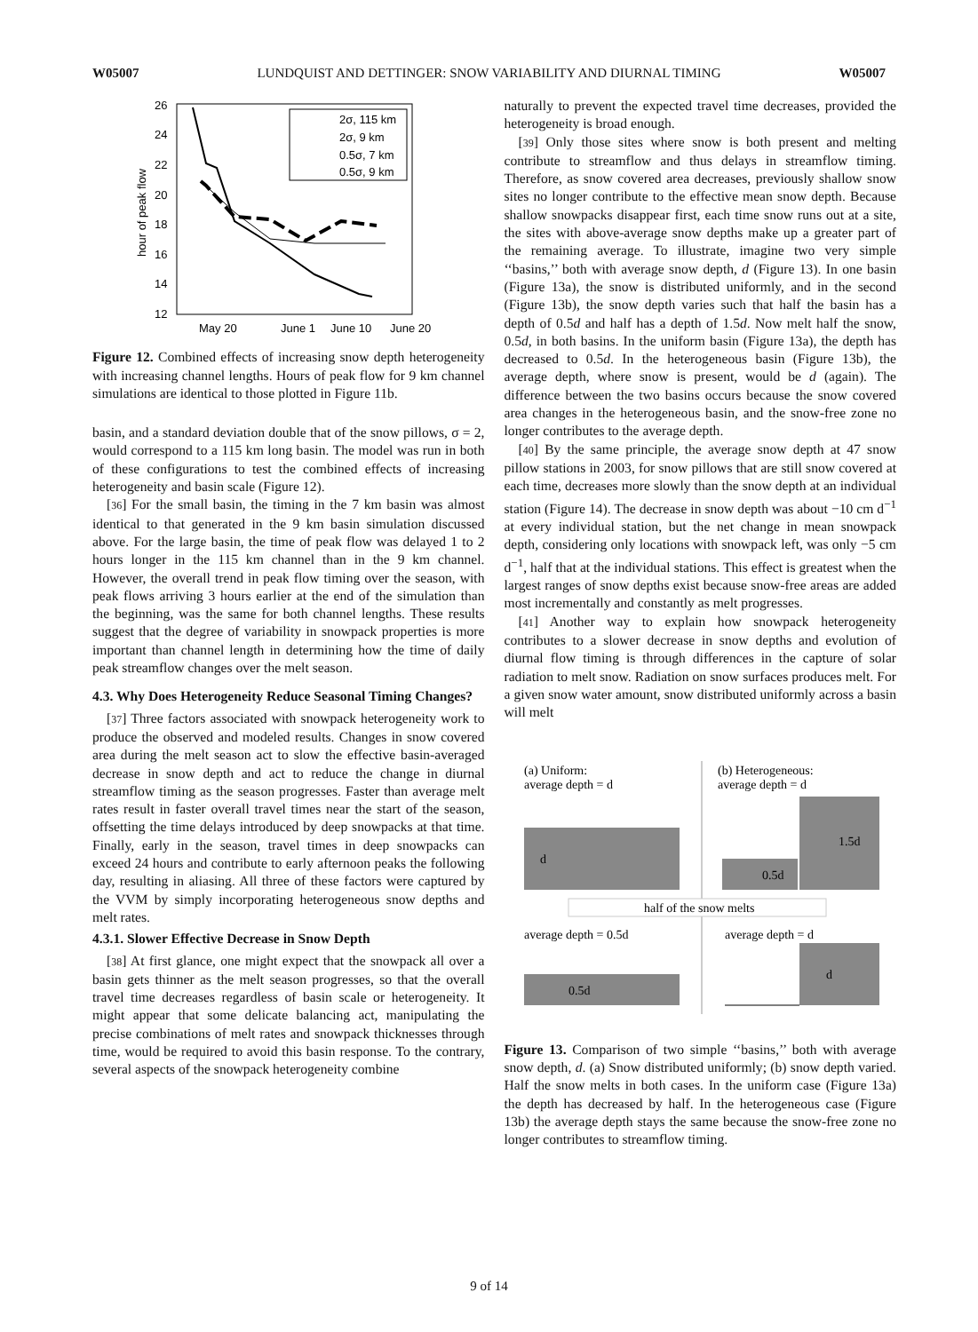W05007 LUNDQUIST AND DETTINGER: SNOW VARIABILITY AND DIURNAL TIMING W05007
26
24
22
20
18
16
14
12
May 20
June 1
June 10
June 20
hour of peak flow
2σ, 115 km
2σ, 9 km
0.5σ, 7 km
0.5σ, 9 km
Figure 12. Combined effects of increasing snow depth heterogeneity with increasing channel lengths. Hours of peak flow for 9 km channel simulations are identical to those plotted in Figure 11b.
basin, and a standard deviation double that of the snow pillows, σ = 2, would correspond to a 115 km long basin. The model was run in both of these configurations to test the combined effects of increasing heterogeneity and basin scale (Figure 12).
[36] For the small basin, the timing in the 7 km basin was almost identical to that generated in the 9 km basin simulation discussed above. For the large basin, the time of peak flow was delayed 1 to 2 hours longer in the 115 km channel than in the 9 km channel. However, the overall trend in peak flow timing over the season, with peak flows arriving 3 hours earlier at the end of the simulation than the beginning, was the same for both channel lengths. These results suggest that the degree of variability in snowpack properties is more important than channel length in determining how the time of daily peak streamflow changes over the melt season.
4.3. Why Does Heterogeneity Reduce Seasonal Timing Changes?
[37] Three factors associated with snowpack heterogeneity work to produce the observed and modeled results. Changes in snow covered area during the melt season act to slow the effective basin-averaged decrease in snow depth and act to reduce the change in diurnal streamflow timing as the season progresses. Faster than average melt rates result in faster overall travel times near the start of the season, offsetting the time delays introduced by deep snowpacks at that time. Finally, early in the season, travel times in deep snowpacks can exceed 24 hours and contribute to early afternoon peaks the following day, resulting in aliasing. All three of these factors were captured by the VVM by simply incorporating heterogeneous snow depths and melt rates.
4.3.1. Slower Effective Decrease in Snow Depth
[38] At first glance, one might expect that the snowpack all over a basin gets thinner as the melt season progresses, so that the overall travel time decreases regardless of basin scale or heterogeneity. It might appear that some delicate balancing act, manipulating the precise combinations of melt rates and snowpack thicknesses through time, would be required to avoid this basin response. To the contrary, several aspects of the snowpack heterogeneity combine
naturally to prevent the expected travel time decreases, provided the heterogeneity is broad enough.
[39] Only those sites where snow is both present and melting contribute to streamflow and thus delays in streamflow timing. Therefore, as snow covered area decreases, previously shallow snow sites no longer contribute to the effective mean snow depth. Because shallow snowpacks disappear first, each time snow runs out at a site, the sites with above-average snow depths make up a greater part of the remaining average. To illustrate, imagine two very simple ‘‘basins,’’ both with average snow depth, d (Figure 13). In one basin (Figure 13a), the snow is distributed uniformly, and in the second (Figure 13b), the snow depth varies such that half the basin has a depth of 0.5d and half has a depth of 1.5d. Now melt half the snow, 0.5d, in both basins. In the uniform basin (Figure 13a), the depth has decreased to 0.5d. In the heterogeneous basin (Figure 13b), the average depth, where snow is present, would be d (again). The difference between the two basins occurs because the snow covered area changes in the heterogeneous basin, and the snow-free zone no longer contributes to the average depth.
[40] By the same principle, the average snow depth at 47 snow pillow stations in 2003, for snow pillows that are still snow covered at each time, decreases more slowly than the snow depth at an individual station (Figure 14). The decrease in snow depth was about −10 cm d<sup>−1</sup> at every individual station, but the net change in mean snowpack depth, considering only locations with snowpack left, was only −5 cm d<sup>−1</sup>, half that at the individual stations. This effect is greatest when the largest ranges of snow depths exist because snow-free areas are added most incrementally and constantly as melt progresses.
[41] Another way to explain how snowpack heterogeneity contributes to a slower decrease in snow depths and evolution of diurnal flow timing is through differences in the capture of solar radiation to melt snow. Radiation on snow surfaces produces melt. For a given snow water amount, snow distributed uniformly across a basin will melt
(a) Uniform:
average depth = d
(b) Heterogeneous:
average depth = d
d
0.5d
1.5d
half of the snow melts
average depth = 0.5d
average depth = d
0.5d
d
Figure 13. Comparison of two simple ‘‘basins,’’ both with average snow depth, d. (a) Snow distributed uniformly; (b) snow depth varied. Half the snow melts in both cases. In the uniform case (Figure 13a) the depth has decreased by half. In the heterogeneous case (Figure 13b) the average depth stays the same because the snow-free zone no longer contributes to streamflow timing.
9 of 14